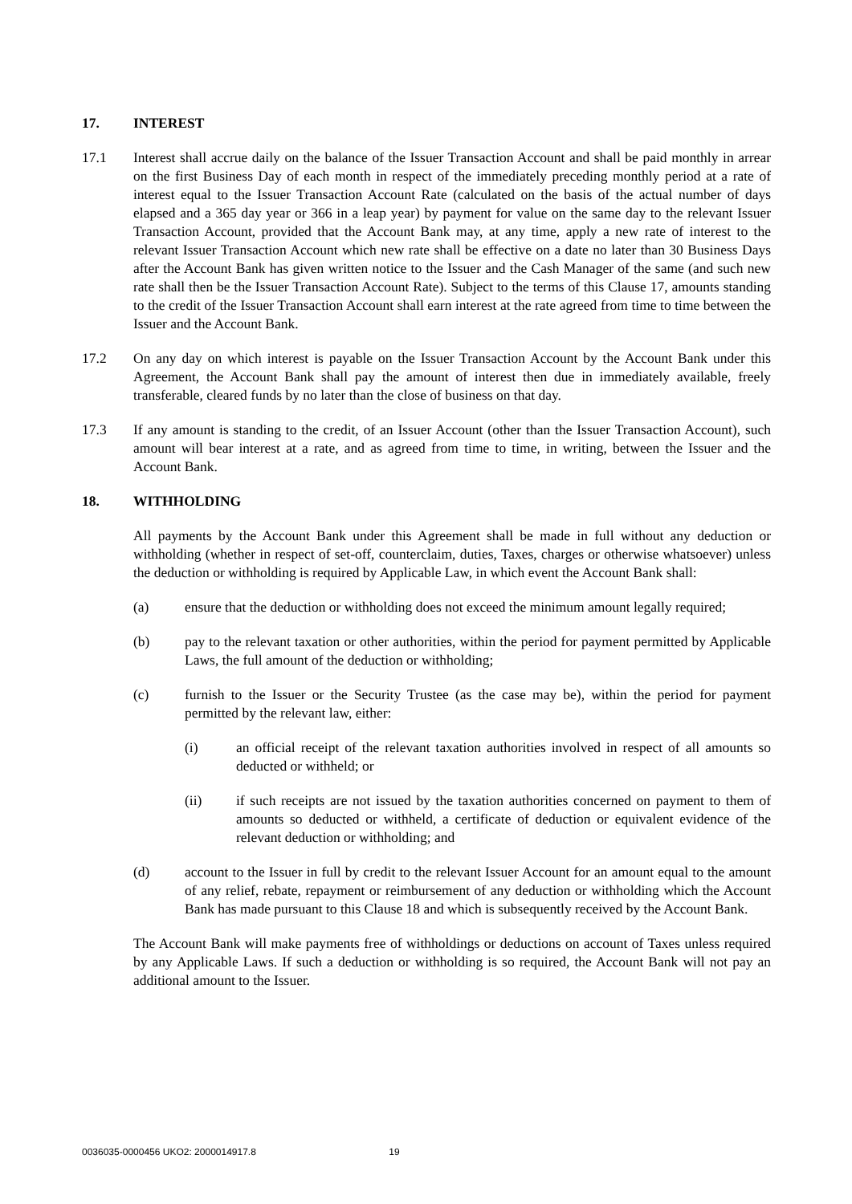17. INTEREST
17.1 Interest shall accrue daily on the balance of the Issuer Transaction Account and shall be paid monthly in arrear on the first Business Day of each month in respect of the immediately preceding monthly period at a rate of interest equal to the Issuer Transaction Account Rate (calculated on the basis of the actual number of days elapsed and a 365 day year or 366 in a leap year) by payment for value on the same day to the relevant Issuer Transaction Account, provided that the Account Bank may, at any time, apply a new rate of interest to the relevant Issuer Transaction Account which new rate shall be effective on a date no later than 30 Business Days after the Account Bank has given written notice to the Issuer and the Cash Manager of the same (and such new rate shall then be the Issuer Transaction Account Rate). Subject to the terms of this Clause 17, amounts standing to the credit of the Issuer Transaction Account shall earn interest at the rate agreed from time to time between the Issuer and the Account Bank.
17.2 On any day on which interest is payable on the Issuer Transaction Account by the Account Bank under this Agreement, the Account Bank shall pay the amount of interest then due in immediately available, freely transferable, cleared funds by no later than the close of business on that day.
17.3 If any amount is standing to the credit, of an Issuer Account (other than the Issuer Transaction Account), such amount will bear interest at a rate, and as agreed from time to time, in writing, between the Issuer and the Account Bank.
18. WITHHOLDING
All payments by the Account Bank under this Agreement shall be made in full without any deduction or withholding (whether in respect of set-off, counterclaim, duties, Taxes, charges or otherwise whatsoever) unless the deduction or withholding is required by Applicable Law, in which event the Account Bank shall:
(a) ensure that the deduction or withholding does not exceed the minimum amount legally required;
(b) pay to the relevant taxation or other authorities, within the period for payment permitted by Applicable Laws, the full amount of the deduction or withholding;
(c) furnish to the Issuer or the Security Trustee (as the case may be), within the period for payment permitted by the relevant law, either:
(i) an official receipt of the relevant taxation authorities involved in respect of all amounts so deducted or withheld; or
(ii) if such receipts are not issued by the taxation authorities concerned on payment to them of amounts so deducted or withheld, a certificate of deduction or equivalent evidence of the relevant deduction or withholding; and
(d) account to the Issuer in full by credit to the relevant Issuer Account for an amount equal to the amount of any relief, rebate, repayment or reimbursement of any deduction or withholding which the Account Bank has made pursuant to this Clause 18 and which is subsequently received by the Account Bank.
The Account Bank will make payments free of withholdings or deductions on account of Taxes unless required by any Applicable Laws. If such a deduction or withholding is so required, the Account Bank will not pay an additional amount to the Issuer.
0036035-0000456 UKO2: 2000014917.8 19